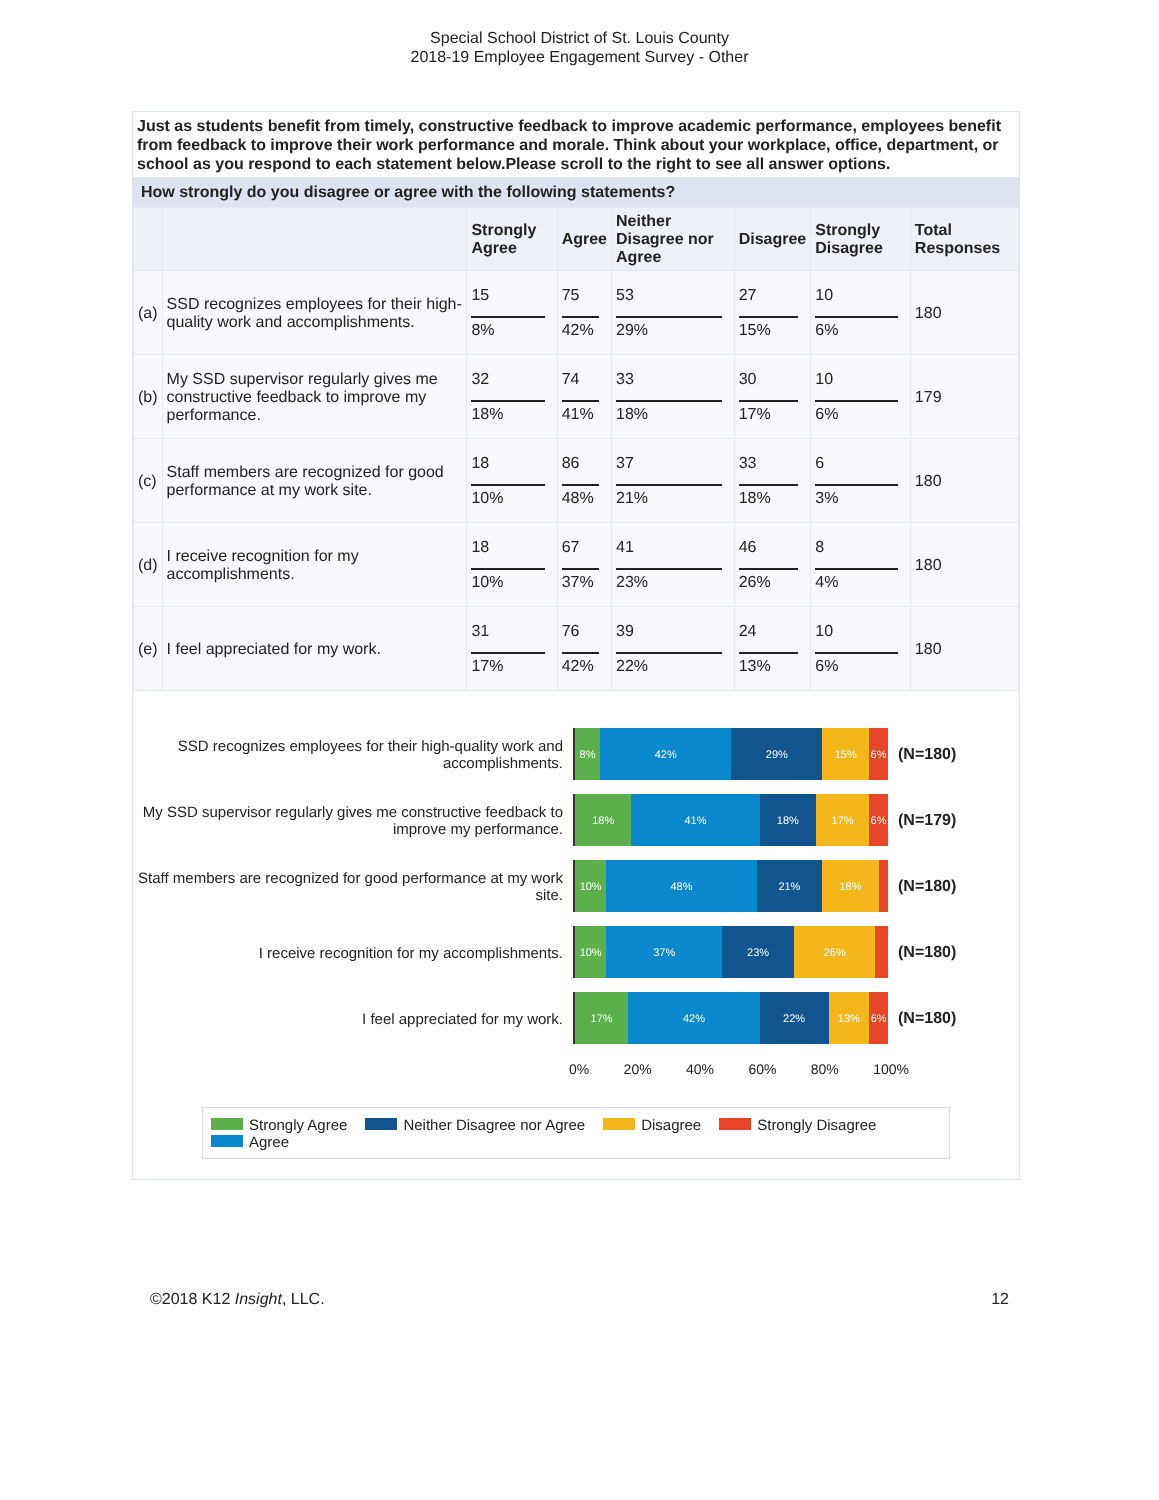Special School District of St. Louis County
2018-19 Employee Engagement Survey - Other
Just as students benefit from timely, constructive feedback to improve academic performance, employees benefit from feedback to improve their work performance and morale. Think about your workplace, office, department, or school as you respond to each statement below.Please scroll to the right to see all answer options.
How strongly do you disagree or agree with the following statements?
| | | Strongly Agree | Agree | Neither Disagree nor Agree | Disagree | Strongly Disagree | Total Responses |
| --- | --- | --- | --- | --- | --- | --- | --- |
| (a) | SSD recognizes employees for their high-quality work and accomplishments. | 15 8% | 75 42% | 53 29% | 27 15% | 10 6% | 180 |
| (b) | My SSD supervisor regularly gives me constructive feedback to improve my performance. | 32 18% | 74 41% | 33 18% | 30 17% | 10 6% | 179 |
| (c) | Staff members are recognized for good performance at my work site. | 18 10% | 86 48% | 37 21% | 33 18% | 6 3% | 180 |
| (d) | I receive recognition for my accomplishments. | 18 10% | 67 37% | 41 23% | 46 26% | 8 4% | 180 |
| (e) | I feel appreciated for my work. | 31 17% | 76 42% | 39 22% | 24 13% | 10 6% | 180 |
SSD recognizes employees for their high-quality work and accomplishments.
8% 42% 29% 15% 6%
(N=180)
My SSD supervisor regularly gives me constructive feedback to improve my performance.
18% 41% 18% 17% 6%
(N=179)
Staff members are recognized for good performance at my work site.
10% 48% 21% 18%
(N=180)
I receive recognition for my accomplishments.
10% 37% 23% 26%
(N=180)
I feel appreciated for my work.
17% 42% 22% 13% 6%
(N=180)
0% 20% 40% 60% 80% 100%
Strongly Agree
Agree
Neither Disagree nor Agree Disagree Strongly Disagree
©2018 K12 Insight, LLC. 12